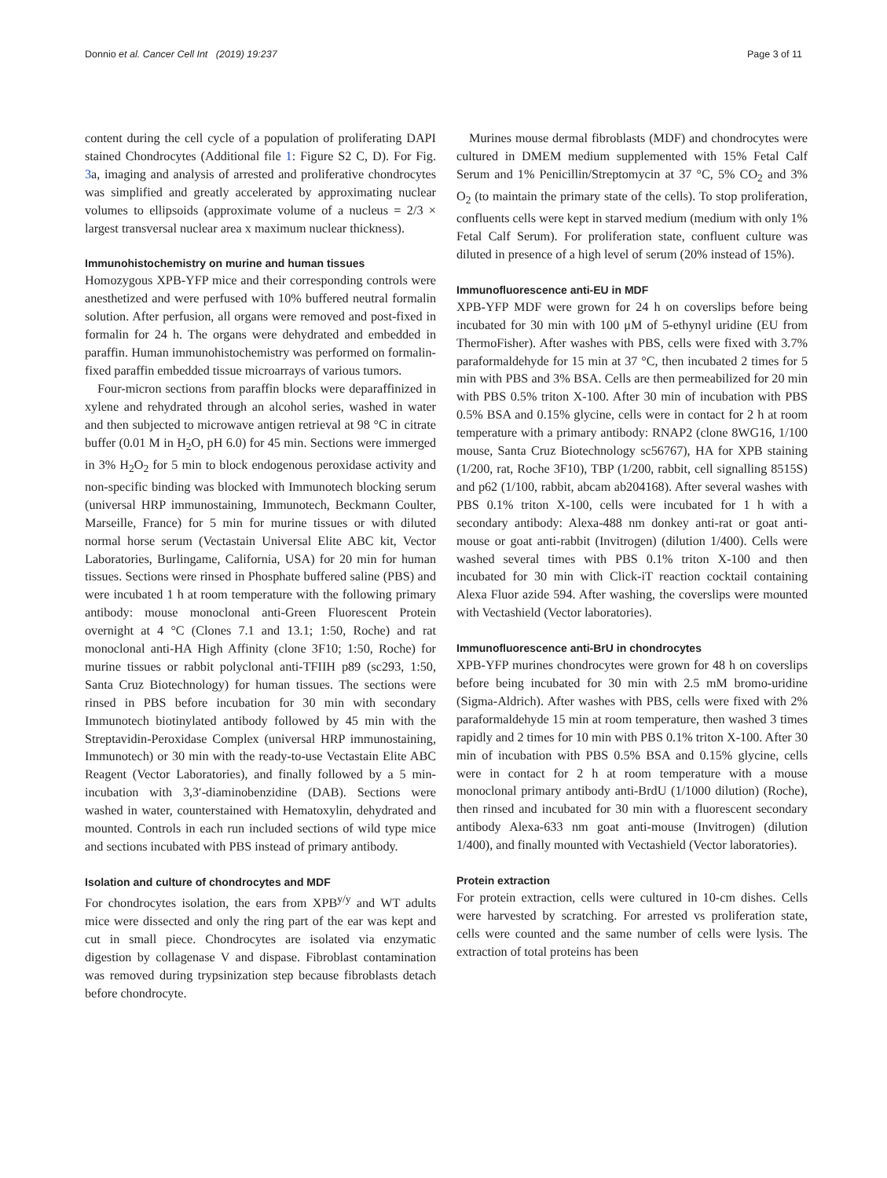Donnio et al. Cancer Cell Int (2019) 19:237 Page 3 of 11
content during the cell cycle of a population of proliferating DAPI stained Chondrocytes (Additional file 1: Figure S2 C, D). For Fig. 3a, imaging and analysis of arrested and proliferative chondrocytes was simplified and greatly accelerated by approximating nuclear volumes to ellipsoids (approximate volume of a nucleus = 2/3 × largest transversal nuclear area x maximum nuclear thickness).
Immunohistochemistry on murine and human tissues
Homozygous XPB-YFP mice and their corresponding controls were anesthetized and were perfused with 10% buffered neutral formalin solution. After perfusion, all organs were removed and post-fixed in formalin for 24 h. The organs were dehydrated and embedded in paraffin. Human immunohistochemistry was performed on formalin-fixed paraffin embedded tissue microarrays of various tumors.
Four-micron sections from paraffin blocks were deparaffinized in xylene and rehydrated through an alcohol series, washed in water and then subjected to microwave antigen retrieval at 98 °C in citrate buffer (0.01 M in H<sub>2</sub>O, pH 6.0) for 45 min. Sections were immerged in 3% H<sub>2</sub>O<sub>2</sub> for 5 min to block endogenous peroxidase activity and non-specific binding was blocked with Immunotech blocking serum (universal HRP immunostaining, Immunotech, Beckmann Coulter, Marseille, France) for 5 min for murine tissues or with diluted normal horse serum (Vectastain Universal Elite ABC kit, Vector Laboratories, Burlingame, California, USA) for 20 min for human tissues. Sections were rinsed in Phosphate buffered saline (PBS) and were incubated 1 h at room temperature with the following primary antibody: mouse monoclonal anti-Green Fluorescent Protein overnight at 4 °C (Clones 7.1 and 13.1; 1:50, Roche) and rat monoclonal anti-HA High Affinity (clone 3F10; 1:50, Roche) for murine tissues or rabbit polyclonal anti-TFIIH p89 (sc293, 1:50, Santa Cruz Biotechnology) for human tissues. The sections were rinsed in PBS before incubation for 30 min with secondary Immunotech biotinylated antibody followed by 45 min with the Streptavidin-Peroxidase Complex (universal HRP immunostaining, Immunotech) or 30 min with the ready-to-use Vectastain Elite ABC Reagent (Vector Laboratories), and finally followed by a 5 min-incubation with 3,3′-diaminobenzidine (DAB). Sections were washed in water, counterstained with Hematoxylin, dehydrated and mounted. Controls in each run included sections of wild type mice and sections incubated with PBS instead of primary antibody.
Isolation and culture of chondrocytes and MDF
For chondrocytes isolation, the ears from XPB<sup>y/y</sup> and WT adults mice were dissected and only the ring part of the ear was kept and cut in small piece. Chondrocytes are isolated via enzymatic digestion by collagenase V and dispase. Fibroblast contamination was removed during trypsinization step because fibroblasts detach before chondrocyte.
Murines mouse dermal fibroblasts (MDF) and chondrocytes were cultured in DMEM medium supplemented with 15% Fetal Calf Serum and 1% Penicillin/Streptomycin at 37 °C, 5% CO<sub>2</sub> and 3% O<sub>2</sub> (to maintain the primary state of the cells). To stop proliferation, confluents cells were kept in starved medium (medium with only 1% Fetal Calf Serum). For proliferation state, confluent culture was diluted in presence of a high level of serum (20% instead of 15%).
Immunofluorescence anti-EU in MDF
XPB-YFP MDF were grown for 24 h on coverslips before being incubated for 30 min with 100 μM of 5-ethynyl uridine (EU from ThermoFisher). After washes with PBS, cells were fixed with 3.7% paraformaldehyde for 15 min at 37 °C, then incubated 2 times for 5 min with PBS and 3% BSA. Cells are then permeabilized for 20 min with PBS 0.5% triton X-100. After 30 min of incubation with PBS 0.5% BSA and 0.15% glycine, cells were in contact for 2 h at room temperature with a primary antibody: RNAP2 (clone 8WG16, 1/100 mouse, Santa Cruz Biotechnology sc56767), HA for XPB staining (1/200, rat, Roche 3F10), TBP (1/200, rabbit, cell signalling 8515S) and p62 (1/100, rabbit, abcam ab204168). After several washes with PBS 0.1% triton X-100, cells were incubated for 1 h with a secondary antibody: Alexa-488 nm donkey anti-rat or goat anti-mouse or goat anti-rabbit (Invitrogen) (dilution 1/400). Cells were washed several times with PBS 0.1% triton X-100 and then incubated for 30 min with Click-iT reaction cocktail containing Alexa Fluor azide 594. After washing, the coverslips were mounted with Vectashield (Vector laboratories).
Immunofluorescence anti-BrU in chondrocytes
XPB-YFP murines chondrocytes were grown for 48 h on coverslips before being incubated for 30 min with 2.5 mM bromo-uridine (Sigma-Aldrich). After washes with PBS, cells were fixed with 2% paraformaldehyde 15 min at room temperature, then washed 3 times rapidly and 2 times for 10 min with PBS 0.1% triton X-100. After 30 min of incubation with PBS 0.5% BSA and 0.15% glycine, cells were in contact for 2 h at room temperature with a mouse monoclonal primary antibody anti-BrdU (1/1000 dilution) (Roche), then rinsed and incubated for 30 min with a fluorescent secondary antibody Alexa-633 nm goat anti-mouse (Invitrogen) (dilution 1/400), and finally mounted with Vectashield (Vector laboratories).
Protein extraction
For protein extraction, cells were cultured in 10-cm dishes. Cells were harvested by scratching. For arrested vs proliferation state, cells were counted and the same number of cells were lysis. The extraction of total proteins has been